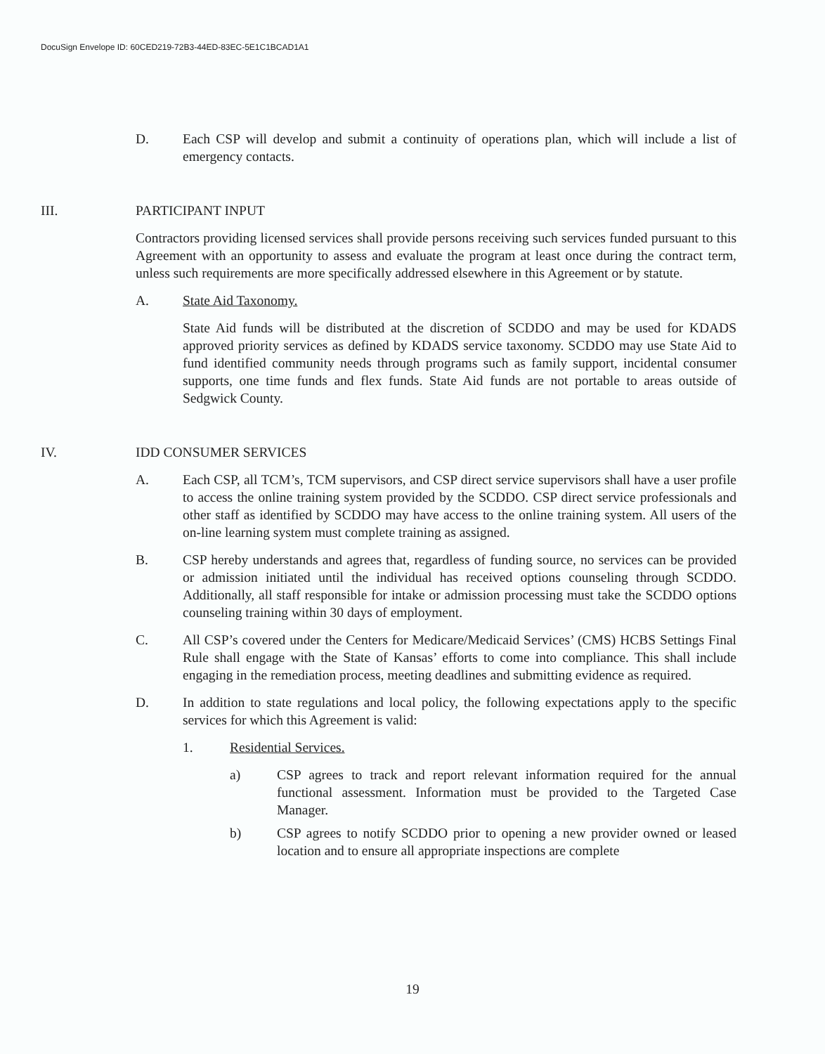DocuSign Envelope ID: 60CED219-72B3-44ED-83EC-5E1C1BCAD1A1
D. Each CSP will develop and submit a continuity of operations plan, which will include a list of emergency contacts.
III. PARTICIPANT INPUT
Contractors providing licensed services shall provide persons receiving such services funded pursuant to this Agreement with an opportunity to assess and evaluate the program at least once during the contract term, unless such requirements are more specifically addressed elsewhere in this Agreement or by statute.
A. State Aid Taxonomy.
State Aid funds will be distributed at the discretion of SCDDO and may be used for KDADS approved priority services as defined by KDADS service taxonomy. SCDDO may use State Aid to fund identified community needs through programs such as family support, incidental consumer supports, one time funds and flex funds. State Aid funds are not portable to areas outside of Sedgwick County.
IV. IDD CONSUMER SERVICES
A. Each CSP, all TCM’s, TCM supervisors, and CSP direct service supervisors shall have a user profile to access the online training system provided by the SCDDO. CSP direct service professionals and other staff as identified by SCDDO may have access to the online training system. All users of the on-line learning system must complete training as assigned.
B. CSP hereby understands and agrees that, regardless of funding source, no services can be provided or admission initiated until the individual has received options counseling through SCDDO. Additionally, all staff responsible for intake or admission processing must take the SCDDO options counseling training within 30 days of employment.
C. All CSP’s covered under the Centers for Medicare/Medicaid Services’ (CMS) HCBS Settings Final Rule shall engage with the State of Kansas’ efforts to come into compliance. This shall include engaging in the remediation process, meeting deadlines and submitting evidence as required.
D. In addition to state regulations and local policy, the following expectations apply to the specific services for which this Agreement is valid:
1. Residential Services.
a) CSP agrees to track and report relevant information required for the annual functional assessment. Information must be provided to the Targeted Case Manager.
b) CSP agrees to notify SCDDO prior to opening a new provider owned or leased location and to ensure all appropriate inspections are complete
19